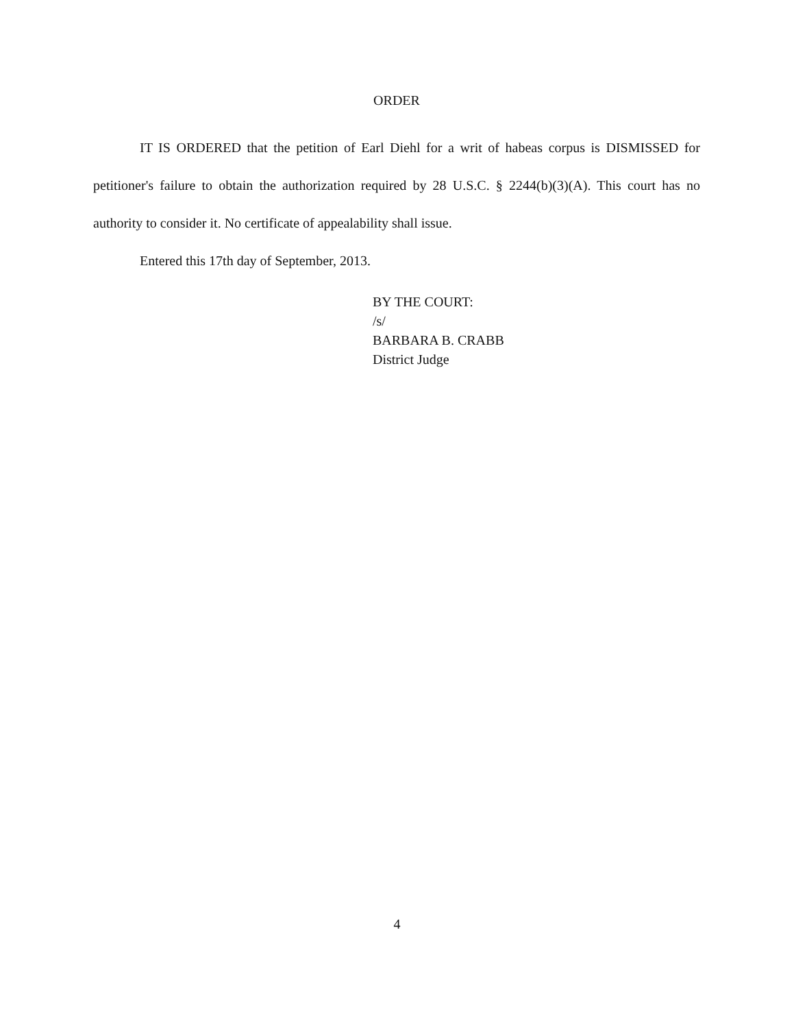ORDER
IT IS ORDERED that the petition of Earl Diehl for a writ of habeas corpus is DISMISSED for petitioner's failure to obtain the authorization required by 28 U.S.C. § 2244(b)(3)(A). This court has no authority to consider it. No certificate of appealability shall issue.
Entered this 17th day of September, 2013.
BY THE COURT:
/s/
BARBARA B. CRABB
District Judge
4